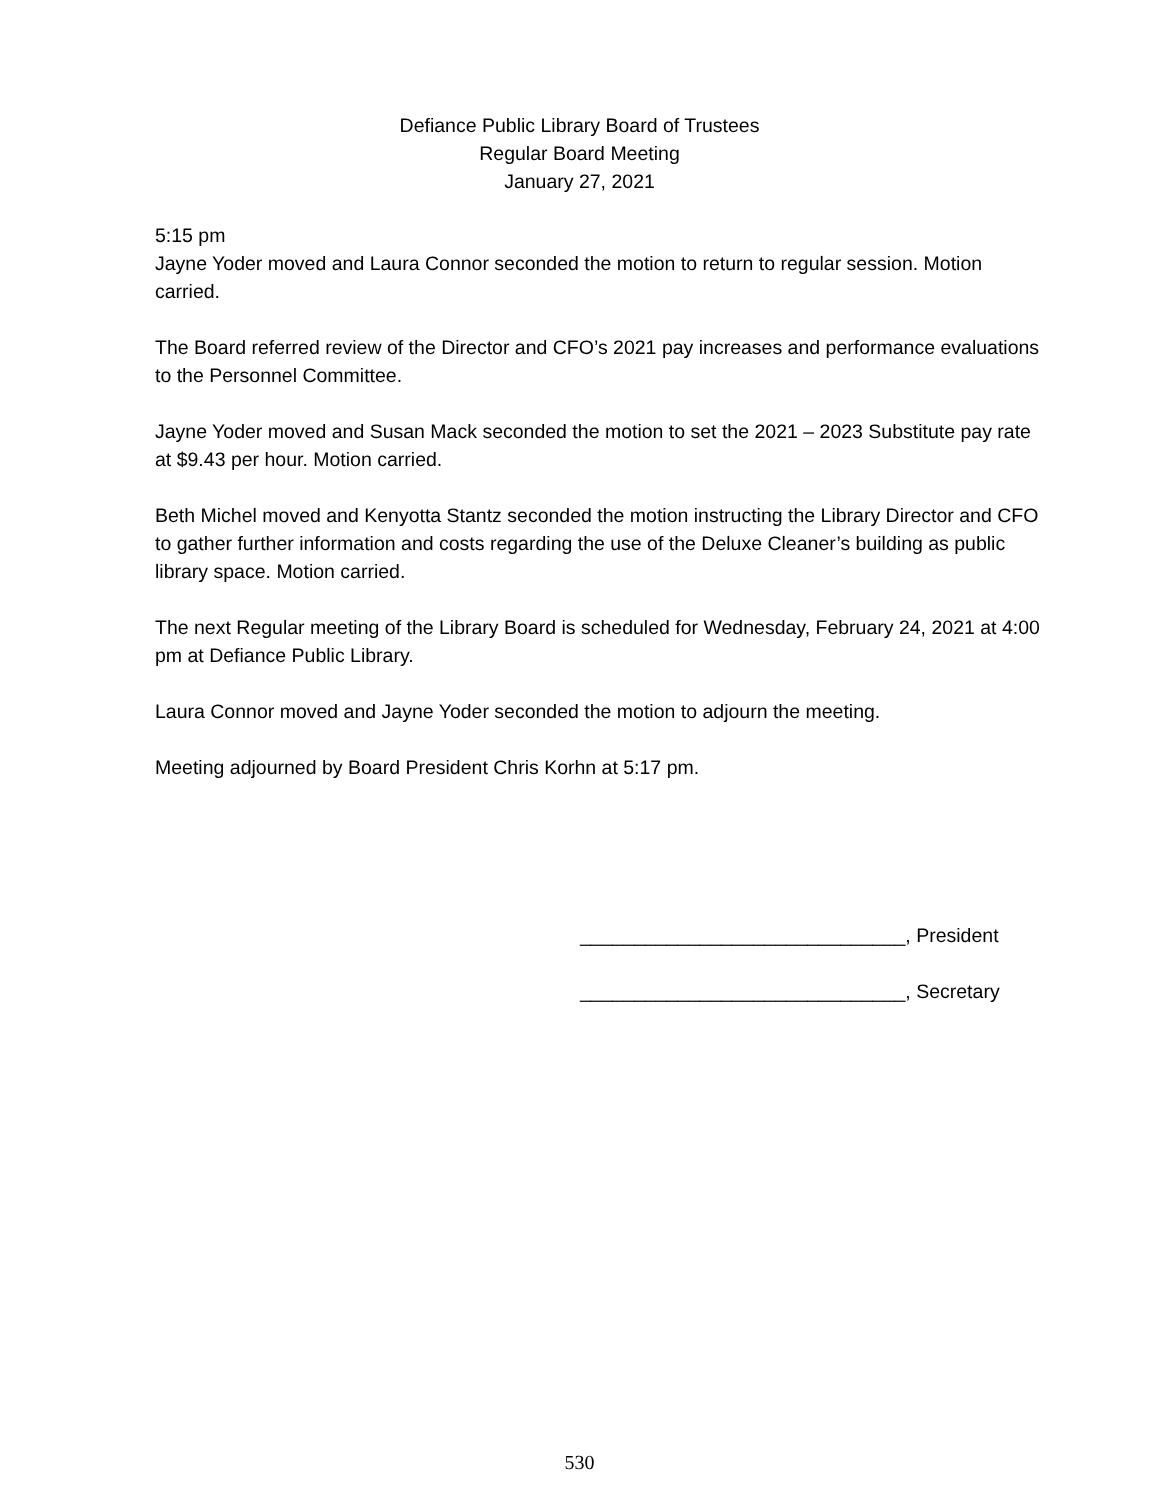Defiance Public Library Board of Trustees
Regular Board Meeting
January 27, 2021
5:15 pm
Jayne Yoder moved and Laura Connor seconded the motion to return to regular session. Motion carried.
The Board referred review of the Director and CFO’s 2021 pay increases and performance evaluations to the Personnel Committee.
Jayne Yoder moved and Susan Mack seconded the motion to set the 2021 – 2023 Substitute pay rate at $9.43 per hour. Motion carried.
Beth Michel moved and Kenyotta Stantz seconded the motion instructing the Library Director and CFO to gather further information and costs regarding the use of the Deluxe Cleaner’s building as public library space. Motion carried.
The next Regular meeting of the Library Board is scheduled for Wednesday, February 24, 2021 at 4:00 pm at Defiance Public Library.
Laura Connor moved and Jayne Yoder seconded the motion to adjourn the meeting.
Meeting adjourned by Board President Chris Korhn at 5:17 pm.
______________________________, President
______________________________, Secretary
530